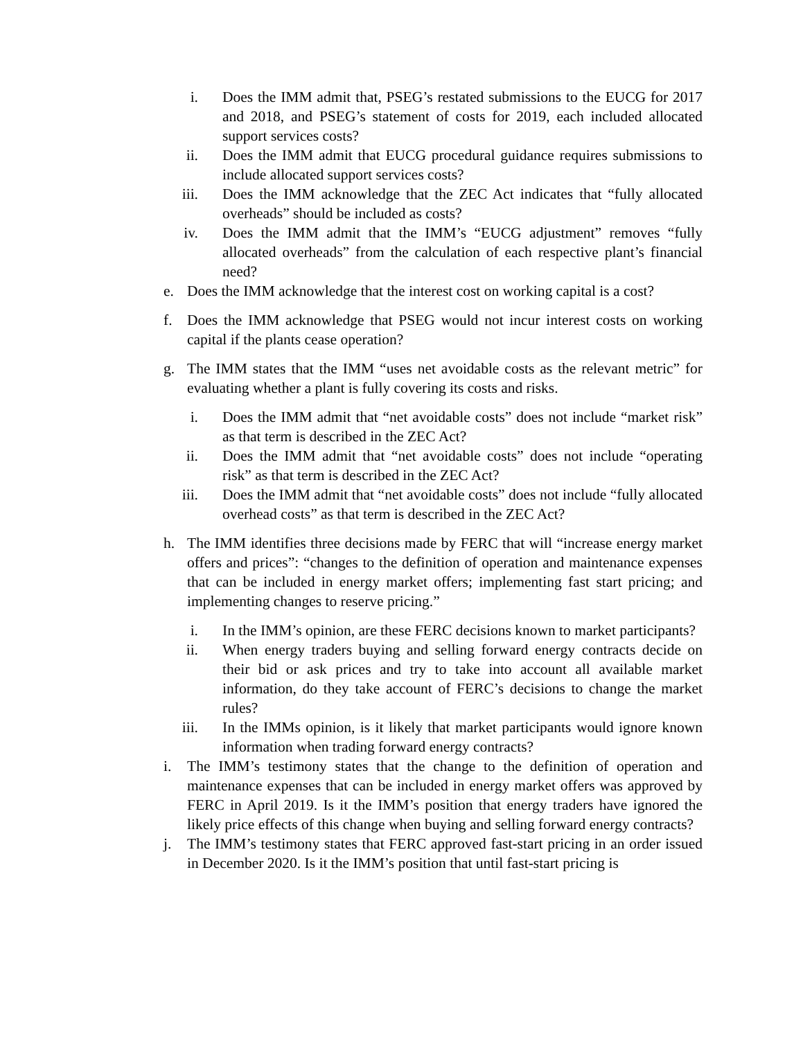i. Does the IMM admit that, PSEG’s restated submissions to the EUCG for 2017 and 2018, and PSEG’s statement of costs for 2019, each included allocated support services costs?
ii. Does the IMM admit that EUCG procedural guidance requires submissions to include allocated support services costs?
iii. Does the IMM acknowledge that the ZEC Act indicates that “fully allocated overheads” should be included as costs?
iv. Does the IMM admit that the IMM’s “EUCG adjustment” removes “fully allocated overheads” from the calculation of each respective plant’s financial need?
e. Does the IMM acknowledge that the interest cost on working capital is a cost?
f. Does the IMM acknowledge that PSEG would not incur interest costs on working capital if the plants cease operation?
g. The IMM states that the IMM “uses net avoidable costs as the relevant metric” for evaluating whether a plant is fully covering its costs and risks.
i. Does the IMM admit that “net avoidable costs” does not include “market risk” as that term is described in the ZEC Act?
ii. Does the IMM admit that “net avoidable costs” does not include “operating risk” as that term is described in the ZEC Act?
iii. Does the IMM admit that “net avoidable costs” does not include “fully allocated overhead costs” as that term is described in the ZEC Act?
h. The IMM identifies three decisions made by FERC that will “increase energy market offers and prices”: “changes to the definition of operation and maintenance expenses that can be included in energy market offers; implementing fast start pricing; and implementing changes to reserve pricing.”
i. In the IMM’s opinion, are these FERC decisions known to market participants?
ii. When energy traders buying and selling forward energy contracts decide on their bid or ask prices and try to take into account all available market information, do they take account of FERC’s decisions to change the market rules?
iii. In the IMMs opinion, is it likely that market participants would ignore known information when trading forward energy contracts?
i. The IMM’s testimony states that the change to the definition of operation and maintenance expenses that can be included in energy market offers was approved by FERC in April 2019. Is it the IMM’s position that energy traders have ignored the likely price effects of this change when buying and selling forward energy contracts?
j. The IMM’s testimony states that FERC approved fast-start pricing in an order issued in December 2020. Is it the IMM’s position that until fast-start pricing is